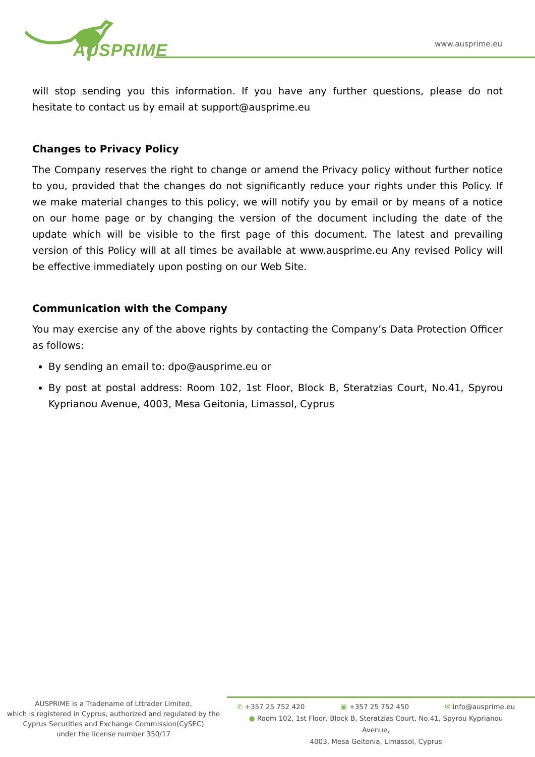AUSPRIME
www.ausprime.eu
will stop sending you this information. If you have any further questions, please do not hesitate to contact us by email at support@ausprime.eu
Changes to Privacy Policy
The Company reserves the right to change or amend the Privacy policy without further notice to you, provided that the changes do not significantly reduce your rights under this Policy. If we make material changes to this policy, we will notify you by email or by means of a notice on our home page or by changing the version of the document including the date of the update which will be visible to the first page of this document. The latest and prevailing version of this Policy will at all times be available at www.ausprime.eu Any revised Policy will be effective immediately upon posting on our Web Site.
Communication with the Company
You may exercise any of the above rights by contacting the Company’s Data Protection Officer as follows:
By sending an email to: dpo@ausprime.eu or
By post at postal address: Room 102, 1st Floor, Block B, Steratzias Court, No.41, Spyrou Kyprianou Avenue, 4003, Mesa Geitonia, Limassol, Cyprus
AUSPRIME is a Tradename of Lttrader Limited,
which is registered in Cyprus, authorized and regulated by the
Cyprus Securities and Exchange Commission(CySEC)
under the license number 350/17
✆ +357 25 752 420 ▣ +357 25 752 450 ✉ info@ausprime.eu
● Room 102, 1st Floor, Block B, Steratzias Court, No.41, Spyrou Kyprianou Avenue,
4003, Mesa Geitonia, Limassol, Cyprus